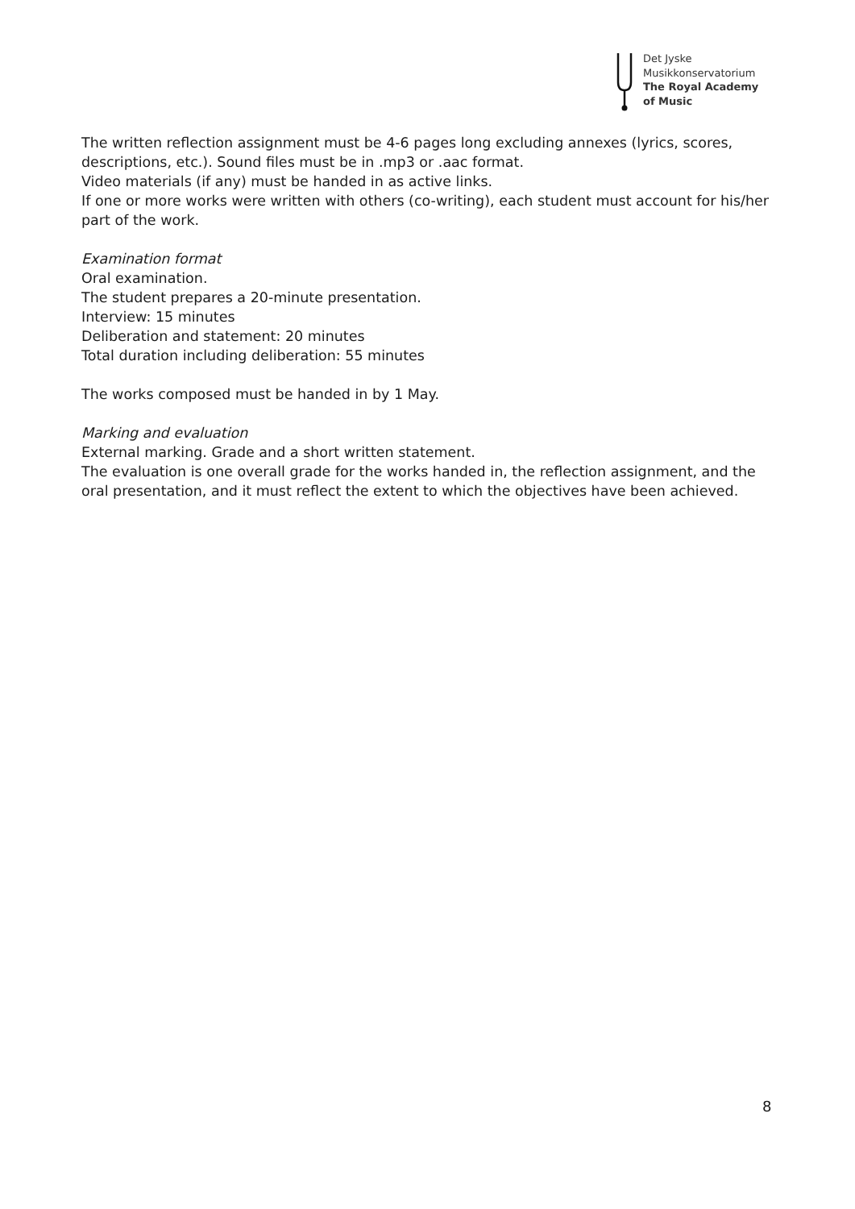Det Jyske
Musikkonservatorium
The Royal Academy
of Music
The written reflection assignment must be 4-6 pages long excluding annexes (lyrics, scores, descriptions, etc.). Sound files must be in .mp3 or .aac format.
Video materials (if any) must be handed in as active links.
If one or more works were written with others (co-writing), each student must account for his/her part of the work.
Examination format
Oral examination.
The student prepares a 20-minute presentation.
Interview: 15 minutes
Deliberation and statement: 20 minutes
Total duration including deliberation: 55 minutes
The works composed must be handed in by 1 May.
Marking and evaluation
External marking. Grade and a short written statement.
The evaluation is one overall grade for the works handed in, the reflection assignment, and the oral presentation, and it must reflect the extent to which the objectives have been achieved.
8